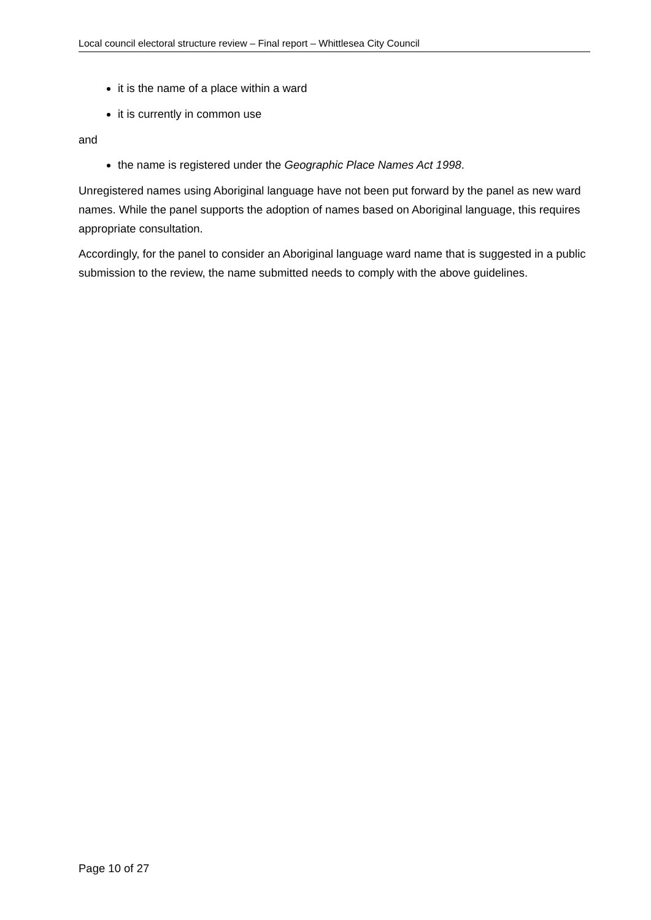Local council electoral structure review – Final report – Whittlesea City Council
it is the name of a place within a ward
it is currently in common use
and
the name is registered under the Geographic Place Names Act 1998.
Unregistered names using Aboriginal language have not been put forward by the panel as new ward names. While the panel supports the adoption of names based on Aboriginal language, this requires appropriate consultation.
Accordingly, for the panel to consider an Aboriginal language ward name that is suggested in a public submission to the review, the name submitted needs to comply with the above guidelines.
Page 10 of 27